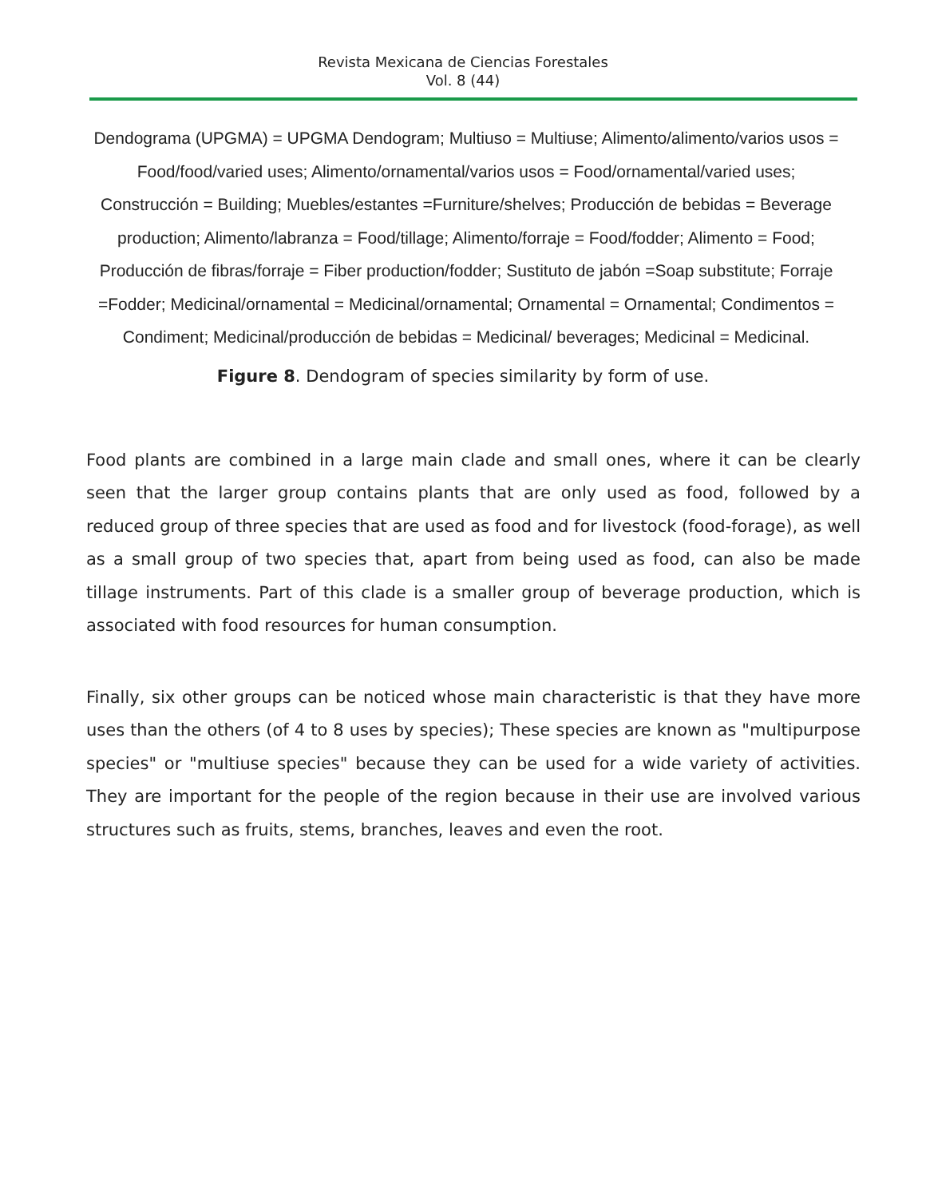Revista Mexicana de Ciencias Forestales
Vol. 8 (44)
Dendograma (UPGMA) = UPGMA Dendogram; Multiuso = Multiuse; Alimento/alimento/varios usos = Food/food/varied uses; Alimento/ornamental/varios usos = Food/ornamental/varied uses; Construcción = Building; Muebles/estantes =Furniture/shelves; Producción de bebidas = Beverage production; Alimento/labranza = Food/tillage; Alimento/forraje = Food/fodder; Alimento = Food; Producción de fibras/forraje = Fiber production/fodder; Sustituto de jabón =Soap substitute; Forraje =Fodder; Medicinal/ornamental = Medicinal/ornamental; Ornamental = Ornamental; Condimentos = Condiment; Medicinal/producción de bebidas = Medicinal/ beverages; Medicinal = Medicinal.
Figure 8. Dendogram of species similarity by form of use.
Food plants are combined in a large main clade and small ones, where it can be clearly seen that the larger group contains plants that are only used as food, followed by a reduced group of three species that are used as food and for livestock (food-forage), as well as a small group of two species that, apart from being used as food, can also be made tillage instruments. Part of this clade is a smaller group of beverage production, which is associated with food resources for human consumption.
Finally, six other groups can be noticed whose main characteristic is that they have more uses than the others (of 4 to 8 uses by species); These species are known as "multipurpose species" or "multiuse species" because they can be used for a wide variety of activities. They are important for the people of the region because in their use are involved various structures such as fruits, stems, branches, leaves and even the root.